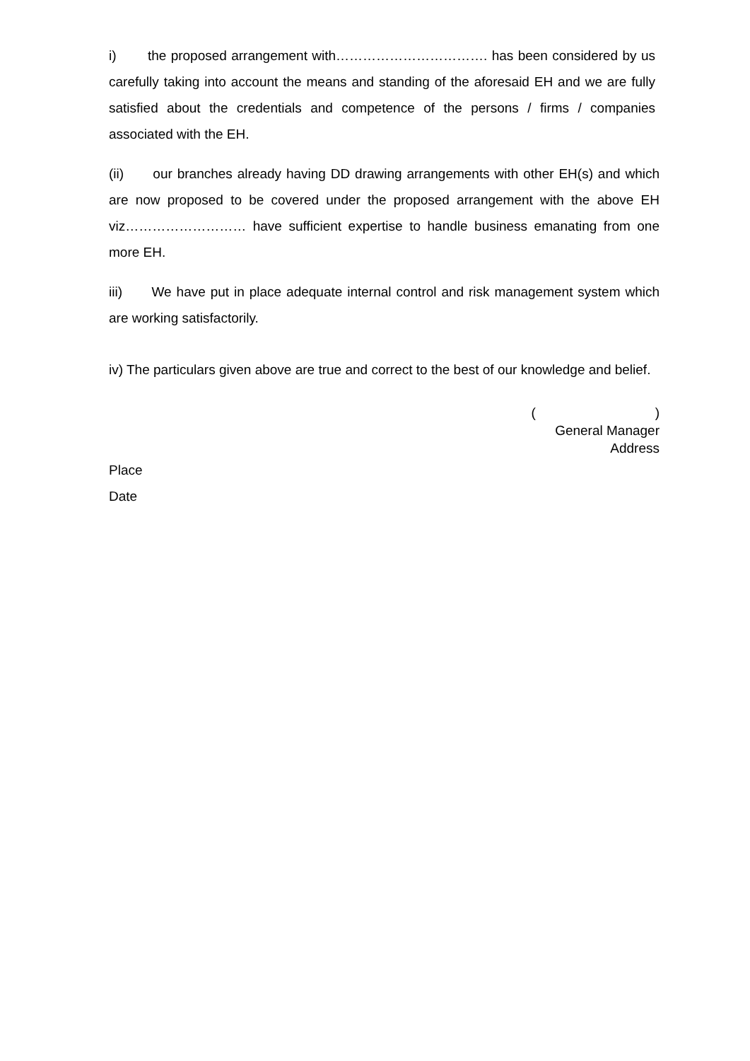i) the proposed arrangement with……………………………. has been considered by us carefully taking into account the means and standing of the aforesaid EH and we are fully satisfied about the credentials and competence of the persons / firms / companies associated with the EH.
(ii) our branches already having DD drawing arrangements with other EH(s) and which are now proposed to be covered under the proposed arrangement with the above EH viz……………………… have sufficient expertise to handle business emanating from one more EH.
iii) We have put in place adequate internal control and risk management system which are working satisfactorily.
iv) The particulars given above are true and correct to the best of our knowledge and belief.
( )
General Manager
Address
Place
Date